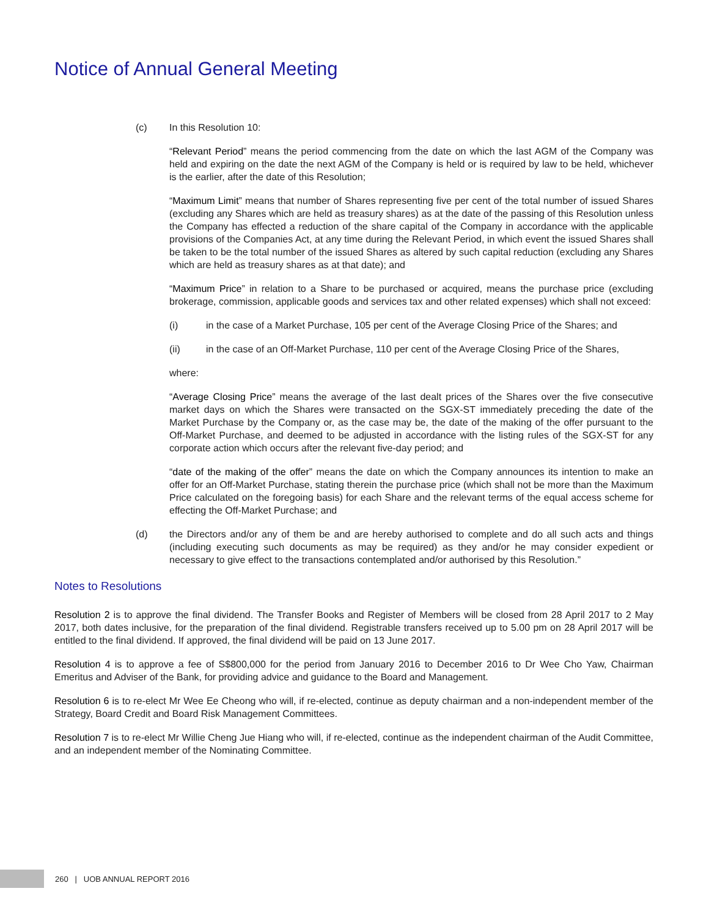Notice of Annual General Meeting
(c) In this Resolution 10:
“Relevant Period” means the period commencing from the date on which the last AGM of the Company was held and expiring on the date the next AGM of the Company is held or is required by law to be held, whichever is the earlier, after the date of this Resolution;
“Maximum Limit” means that number of Shares representing five per cent of the total number of issued Shares (excluding any Shares which are held as treasury shares) as at the date of the passing of this Resolution unless the Company has effected a reduction of the share capital of the Company in accordance with the applicable provisions of the Companies Act, at any time during the Relevant Period, in which event the issued Shares shall be taken to be the total number of the issued Shares as altered by such capital reduction (excluding any Shares which are held as treasury shares as at that date); and
“Maximum Price” in relation to a Share to be purchased or acquired, means the purchase price (excluding brokerage, commission, applicable goods and services tax and other related expenses) which shall not exceed:
(i) in the case of a Market Purchase, 105 per cent of the Average Closing Price of the Shares; and
(ii) in the case of an Off-Market Purchase, 110 per cent of the Average Closing Price of the Shares,
where:
“Average Closing Price” means the average of the last dealt prices of the Shares over the five consecutive market days on which the Shares were transacted on the SGX-ST immediately preceding the date of the Market Purchase by the Company or, as the case may be, the date of the making of the offer pursuant to the Off-Market Purchase, and deemed to be adjusted in accordance with the listing rules of the SGX-ST for any corporate action which occurs after the relevant five-day period; and
“date of the making of the offer” means the date on which the Company announces its intention to make an offer for an Off-Market Purchase, stating therein the purchase price (which shall not be more than the Maximum Price calculated on the foregoing basis) for each Share and the relevant terms of the equal access scheme for effecting the Off-Market Purchase; and
(d) the Directors and/or any of them be and are hereby authorised to complete and do all such acts and things (including executing such documents as may be required) as they and/or he may consider expedient or necessary to give effect to the transactions contemplated and/or authorised by this Resolution.”
Notes to Resolutions
Resolution 2 is to approve the final dividend. The Transfer Books and Register of Members will be closed from 28 April 2017 to 2 May 2017, both dates inclusive, for the preparation of the final dividend. Registrable transfers received up to 5.00 pm on 28 April 2017 will be entitled to the final dividend. If approved, the final dividend will be paid on 13 June 2017.
Resolution 4 is to approve a fee of S$800,000 for the period from January 2016 to December 2016 to Dr Wee Cho Yaw, Chairman Emeritus and Adviser of the Bank, for providing advice and guidance to the Board and Management.
Resolution 6 is to re-elect Mr Wee Ee Cheong who will, if re-elected, continue as deputy chairman and a non-independent member of the Strategy, Board Credit and Board Risk Management Committees.
Resolution 7 is to re-elect Mr Willie Cheng Jue Hiang who will, if re-elected, continue as the independent chairman of the Audit Committee, and an independent member of the Nominating Committee.
260 | UOB ANNUAL REPORT 2016